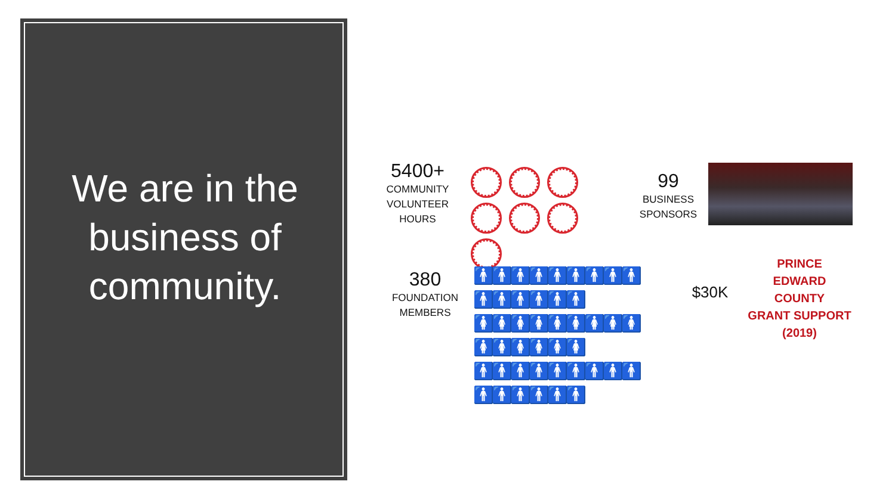We are in the business of community.
5400+
COMMUNITY VOLUNTEER HOURS
99
BUSINESS SPONSORS
380
FOUNDATION MEMBERS
🚹🚹🚹🚹🚹🚹🚹🚹🚹🚹🚹🚹🚹🚹🚹
🚺🚺🚺🚺🚺🚺🚺🚺🚺🚺🚺🚺🚺🚺🚺
🚹🚹🚹🚹🚹🚹🚹🚹🚹🚹🚹🚹🚹🚹🚹
$30K
PRINCE
EDWARD
COUNTY
GRANT SUPPORT
(2019)